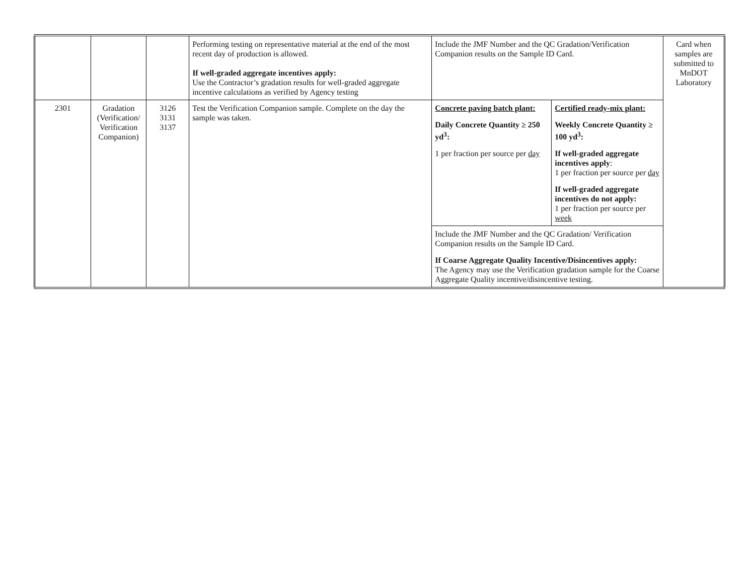| | | | Performing testing on representative material at the end of the most recent day of production is allowed. If well-graded aggregate incentives apply: Use the Contractor’s gradation results for well-graded aggregate incentive calculations as verified by Agency testing | Include the JMF Number and the QC Gradation/Verification Companion results on the Sample ID Card. | | Card when samples are submitted to MnDOT Laboratory |
| 2301 | Gradation (Verification/ Verification Companion) | 3126 3131 3137 | Test the Verification Companion sample. Complete on the day the sample was taken. | Concrete paving batch plant: Daily Concrete Quantity ≥ 250 yd<sup>3</sup>: 1 per fraction per source per day | Certified ready-mix plant: Weekly Concrete Quantity ≥ 100 yd<sup>3</sup>: If well-graded aggregate incentives apply : 1 per fraction per source per day If well-graded aggregate incentives do not apply: 1 per fraction per source per week | |
| | | | | Include the JMF Number and the QC Gradation/ Verification Companion results on the Sample ID Card. If Coarse Aggregate Quality Incentive/Disincentives apply: The Agency may use the Verification gradation sample for the Coarse Aggregate Quality incentive/disincentive testing. | | |